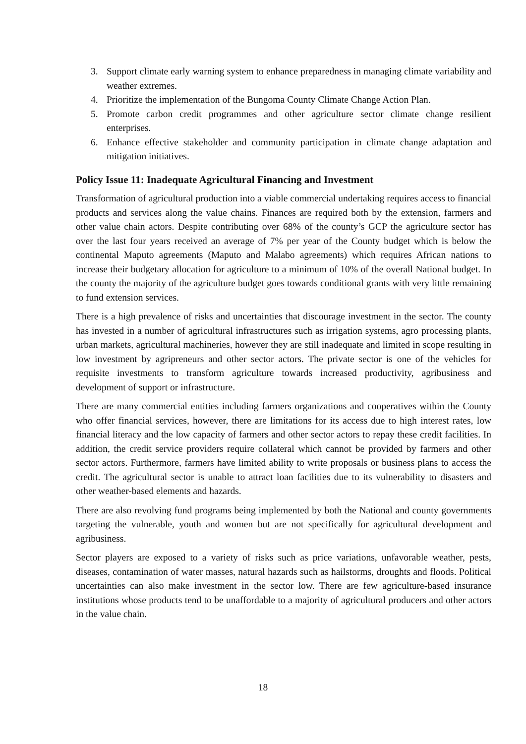3. Support climate early warning system to enhance preparedness in managing climate variability and weather extremes.
4. Prioritize the implementation of the Bungoma County Climate Change Action Plan.
5. Promote carbon credit programmes and other agriculture sector climate change resilient enterprises.
6. Enhance effective stakeholder and community participation in climate change adaptation and mitigation initiatives.
Policy Issue 11: Inadequate Agricultural Financing and Investment
Transformation of agricultural production into a viable commercial undertaking requires access to financial products and services along the value chains. Finances are required both by the extension, farmers and other value chain actors. Despite contributing over 68% of the county’s GCP the agriculture sector has over the last four years received an average of 7% per year of the County budget which is below the continental Maputo agreements (Maputo and Malabo agreements) which requires African nations to increase their budgetary allocation for agriculture to a minimum of 10% of the overall National budget. In the county the majority of the agriculture budget goes towards conditional grants with very little remaining to fund extension services.
There is a high prevalence of risks and uncertainties that discourage investment in the sector. The county has invested in a number of agricultural infrastructures such as irrigation systems, agro processing plants, urban markets, agricultural machineries, however they are still inadequate and limited in scope resulting in low investment by agripreneurs and other sector actors. The private sector is one of the vehicles for requisite investments to transform agriculture towards increased productivity, agribusiness and development of support or infrastructure.
There are many commercial entities including farmers organizations and cooperatives within the County who offer financial services, however, there are limitations for its access due to high interest rates, low financial literacy and the low capacity of farmers and other sector actors to repay these credit facilities. In addition, the credit service providers require collateral which cannot be provided by farmers and other sector actors. Furthermore, farmers have limited ability to write proposals or business plans to access the credit. The agricultural sector is unable to attract loan facilities due to its vulnerability to disasters and other weather-based elements and hazards.
There are also revolving fund programs being implemented by both the National and county governments targeting the vulnerable, youth and women but are not specifically for agricultural development and agribusiness.
Sector players are exposed to a variety of risks such as price variations, unfavorable weather, pests, diseases, contamination of water masses, natural hazards such as hailstorms, droughts and floods. Political uncertainties can also make investment in the sector low. There are few agriculture-based insurance institutions whose products tend to be unaffordable to a majority of agricultural producers and other actors in the value chain.
18